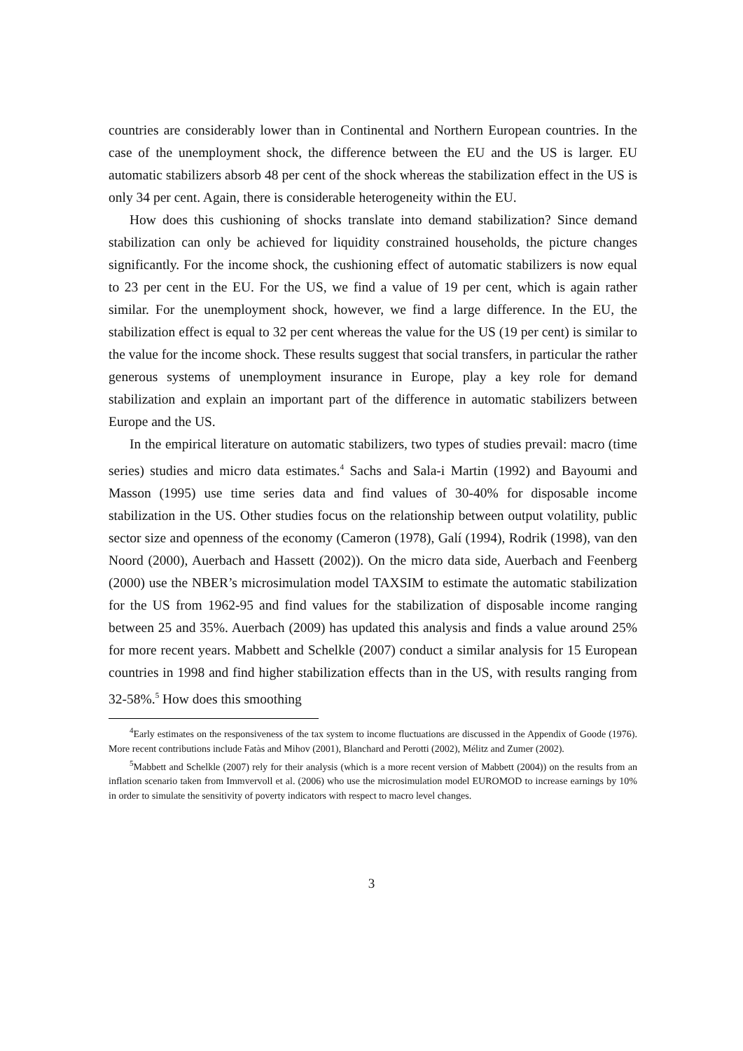countries are considerably lower than in Continental and Northern European countries. In the case of the unemployment shock, the difference between the EU and the US is larger. EU automatic stabilizers absorb 48 per cent of the shock whereas the stabilization effect in the US is only 34 per cent. Again, there is considerable heterogeneity within the EU.
How does this cushioning of shocks translate into demand stabilization? Since demand stabilization can only be achieved for liquidity constrained households, the picture changes significantly. For the income shock, the cushioning effect of automatic stabilizers is now equal to 23 per cent in the EU. For the US, we find a value of 19 per cent, which is again rather similar. For the unemployment shock, however, we find a large difference. In the EU, the stabilization effect is equal to 32 per cent whereas the value for the US (19 per cent) is similar to the value for the income shock. These results suggest that social transfers, in particular the rather generous systems of unemployment insurance in Europe, play a key role for demand stabilization and explain an important part of the difference in automatic stabilizers between Europe and the US.
In the empirical literature on automatic stabilizers, two types of studies prevail: macro (time series) studies and micro data estimates.<sup>4</sup> Sachs and Sala-i Martin (1992) and Bayoumi and Masson (1995) use time series data and find values of 30-40% for disposable income stabilization in the US. Other studies focus on the relationship between output volatility, public sector size and openness of the economy (Cameron (1978), Galí (1994), Rodrik (1998), van den Noord (2000), Auerbach and Hassett (2002)). On the micro data side, Auerbach and Feenberg (2000) use the NBER’s microsimulation model TAXSIM to estimate the automatic stabilization for the US from 1962-95 and find values for the stabilization of disposable income ranging between 25 and 35%. Auerbach (2009) has updated this analysis and finds a value around 25% for more recent years. Mabbett and Schelkle (2007) conduct a similar analysis for 15 European countries in 1998 and find higher stabilization effects than in the US, with results ranging from 32-58%.<sup>5</sup> How does this smoothing
<sup>4</sup> Early estimates on the responsiveness of the tax system to income fluctuations are discussed in the Appendix of Goode (1976). More recent contributions include Fatàs and Mihov (2001), Blanchard and Perotti (2002), Mélitz and Zumer (2002).
<sup>5</sup> Mabbett and Schelkle (2007) rely for their analysis (which is a more recent version of Mabbett (2004)) on the results from an inflation scenario taken from Immvervoll et al. (2006) who use the microsimulation model EUROMOD to increase earnings by 10% in order to simulate the sensitivity of poverty indicators with respect to macro level changes.
3